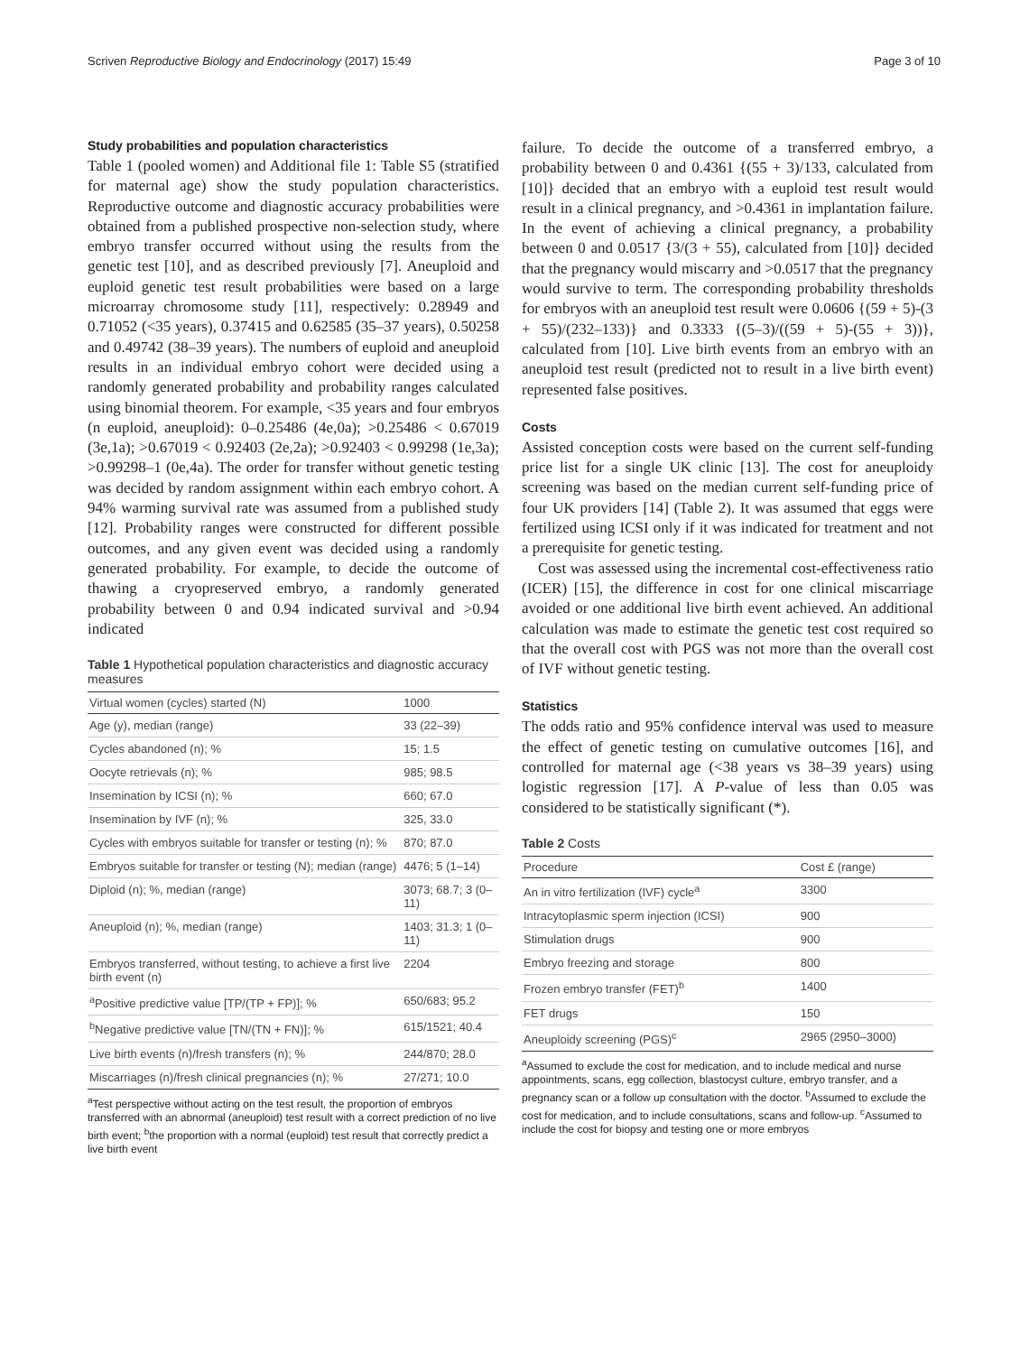Scriven Reproductive Biology and Endocrinology (2017) 15:49 Page 3 of 10
Study probabilities and population characteristics
Table 1 (pooled women) and Additional file 1: Table S5 (stratified for maternal age) show the study population characteristics. Reproductive outcome and diagnostic accuracy probabilities were obtained from a published prospective non-selection study, where embryo transfer occurred without using the results from the genetic test [10], and as described previously [7]. Aneuploid and euploid genetic test result probabilities were based on a large microarray chromosome study [11], respectively: 0.28949 and 0.71052 (<35 years), 0.37415 and 0.62585 (35–37 years), 0.50258 and 0.49742 (38–39 years). The numbers of euploid and aneuploid results in an individual embryo cohort were decided using a randomly generated probability and probability ranges calculated using binomial theorem. For example, <35 years and four embryos (n euploid, aneuploid): 0–0.25486 (4e,0a); >0.25486 < 0.67019 (3e,1a); >0.67019 < 0.92403 (2e,2a); >0.92403 < 0.99298 (1e,3a); >0.99298–1 (0e,4a). The order for transfer without genetic testing was decided by random assignment within each embryo cohort. A 94% warming survival rate was assumed from a published study [12]. Probability ranges were constructed for different possible outcomes, and any given event was decided using a randomly generated probability. For example, to decide the outcome of thawing a cryopreserved embryo, a randomly generated probability between 0 and 0.94 indicated survival and >0.94 indicated
Table 1 Hypothetical population characteristics and diagnostic accuracy measures
| Virtual women (cycles) started (N) | 1000 |
| --- | --- |
| Age (y), median (range) | 33 (22–39) |
| Cycles abandoned (n); % | 15; 1.5 |
| Oocyte retrievals (n); % | 985; 98.5 |
| Insemination by ICSI (n); % | 660; 67.0 |
| Insemination by IVF (n); % | 325, 33.0 |
| Cycles with embryos suitable for transfer or testing (n); % | 870; 87.0 |
| Embryos suitable for transfer or testing (N); median (range) | 4476; 5 (1–14) |
| Diploid (n); %, median (range) | 3073; 68.7; 3 (0–11) |
| Aneuploid (n); %, median (range) | 1403; 31.3; 1 (0–11) |
| Embryos transferred, without testing, to achieve a first live birth event (n) | 2204 |
| <sup>a</sup> Positive predictive value [TP/(TP + FP)]; % | 650/683; 95.2 |
| <sup>b</sup> Negative predictive value [TN/(TN + FN)]; % | 615/1521; 40.4 |
| Live birth events (n)/fresh transfers (n); % | 244/870; 28.0 |
| Miscarriages (n)/fresh clinical pregnancies (n); % | 27/271; 10.0 |
<sup>a</sup> Test perspective without acting on the test result, the proportion of embryos transferred with an abnormal (aneuploid) test result with a correct prediction of no live birth event; <sup>b</sup>the proportion with a normal (euploid) test result that correctly predict a live birth event
failure. To decide the outcome of a transferred embryo, a probability between 0 and 0.4361 {(55 + 3)/133, calculated from [10]} decided that an embryo with a euploid test result would result in a clinical pregnancy, and >0.4361 in implantation failure. In the event of achieving a clinical pregnancy, a probability between 0 and 0.0517 {3/(3 + 55), calculated from [10]} decided that the pregnancy would miscarry and >0.0517 that the pregnancy would survive to term. The corresponding probability thresholds for embryos with an aneuploid test result were 0.0606 {(59 + 5)-(3 + 55)/(232–133)} and 0.3333 {(5–3)/((59 + 5)-(55 + 3))}, calculated from [10]. Live birth events from an embryo with an aneuploid test result (predicted not to result in a live birth event) represented false positives.
Costs
Assisted conception costs were based on the current self-funding price list for a single UK clinic [13]. The cost for aneuploidy screening was based on the median current self-funding price of four UK providers [14] (Table 2). It was assumed that eggs were fertilized using ICSI only if it was indicated for treatment and not a prerequisite for genetic testing.
Cost was assessed using the incremental cost-effectiveness ratio (ICER) [15], the difference in cost for one clinical miscarriage avoided or one additional live birth event achieved. An additional calculation was made to estimate the genetic test cost required so that the overall cost with PGS was not more than the overall cost of IVF without genetic testing.
Statistics
The odds ratio and 95% confidence interval was used to measure the effect of genetic testing on cumulative outcomes [16], and controlled for maternal age (<38 years vs 38–39 years) using logistic regression [17]. A P-value of less than 0.05 was considered to be statistically significant (*).
Table 2 Costs
| Procedure | Cost £ (range) |
| --- | --- |
| An in vitro fertilization (IVF) cycle<sup>a</sup> | 3300 |
| Intracytoplasmic sperm injection (ICSI) | 900 |
| Stimulation drugs | 900 |
| Embryo freezing and storage | 800 |
| Frozen embryo transfer (FET)<sup>b</sup> | 1400 |
| FET drugs | 150 |
| Aneuploidy screening (PGS)<sup>c</sup> | 2965 (2950–3000) |
<sup>a</sup> Assumed to exclude the cost for medication, and to include medical and nurse appointments, scans, egg collection, blastocyst culture, embryo transfer, and a pregnancy scan or a follow up consultation with the doctor. <sup>b</sup>Assumed to exclude the cost for medication, and to include consultations, scans and follow-up. <sup>c</sup>Assumed to include the cost for biopsy and testing one or more embryos